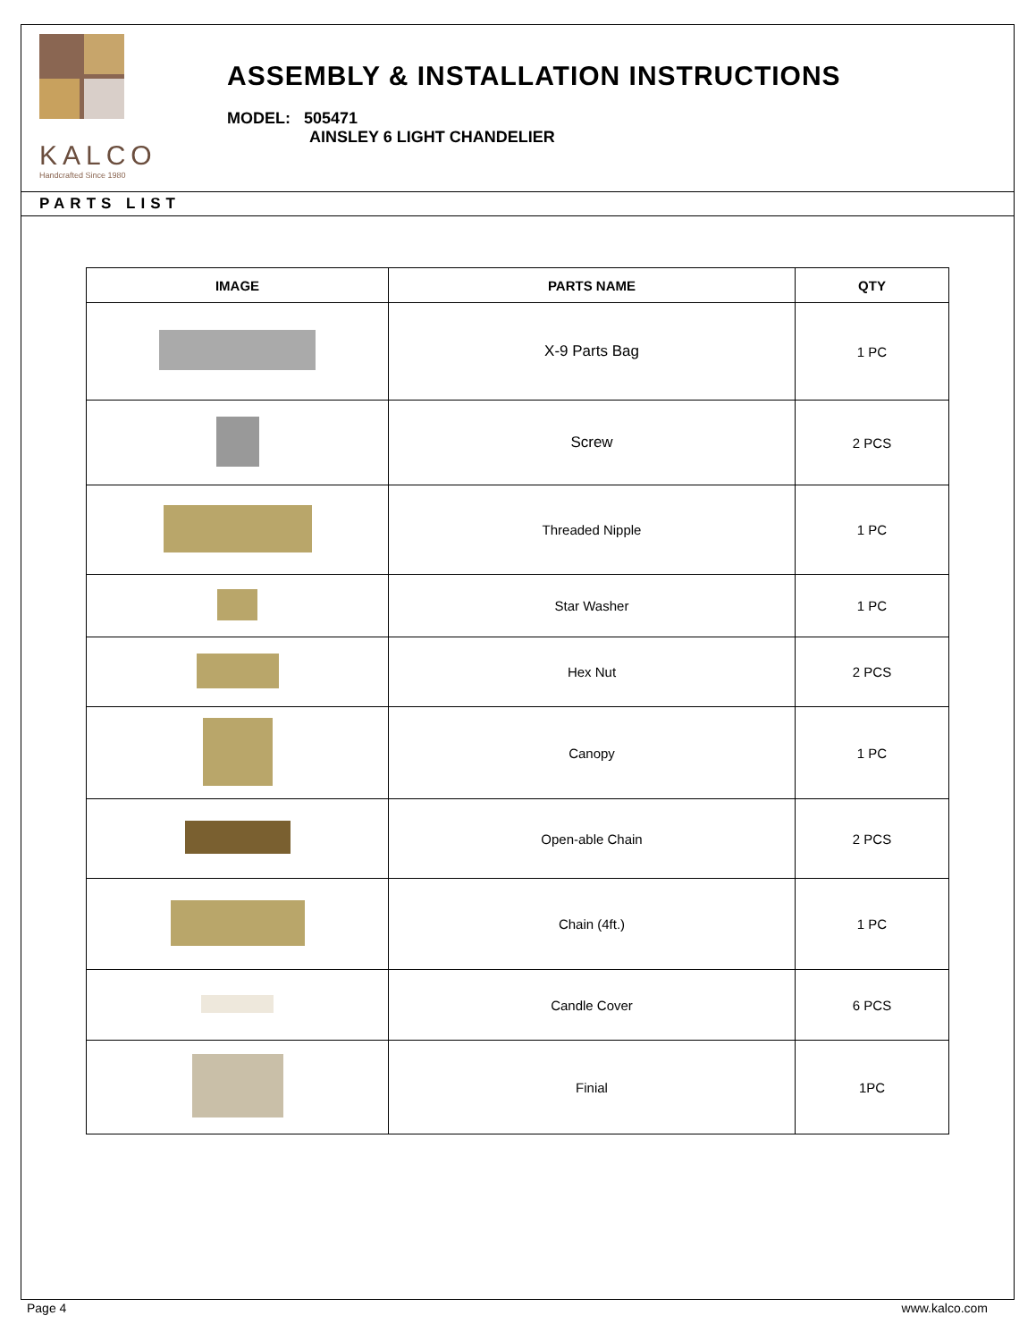KALCO
Handcrafted Since 1980
ASSEMBLY & INSTALLATION INSTRUCTIONS
MODEL: 505471
AINSLEY 6 LIGHT CHANDELIER
PARTS LIST
| IMAGE | PARTS NAME | QTY |
| --- | --- | --- |
| | X-9 Parts Bag | 1 PC |
| | Screw | 2 PCS |
| | Threaded Nipple | 1 PC |
| | Star Washer | 1 PC |
| | Hex Nut | 2 PCS |
| | Canopy | 1 PC |
| | Open-able Chain | 2 PCS |
| | Chain (4ft.) | 1 PC |
| | Candle Cover | 6 PCS |
| | Finial | 1PC |
Page 4 www.kalco.com